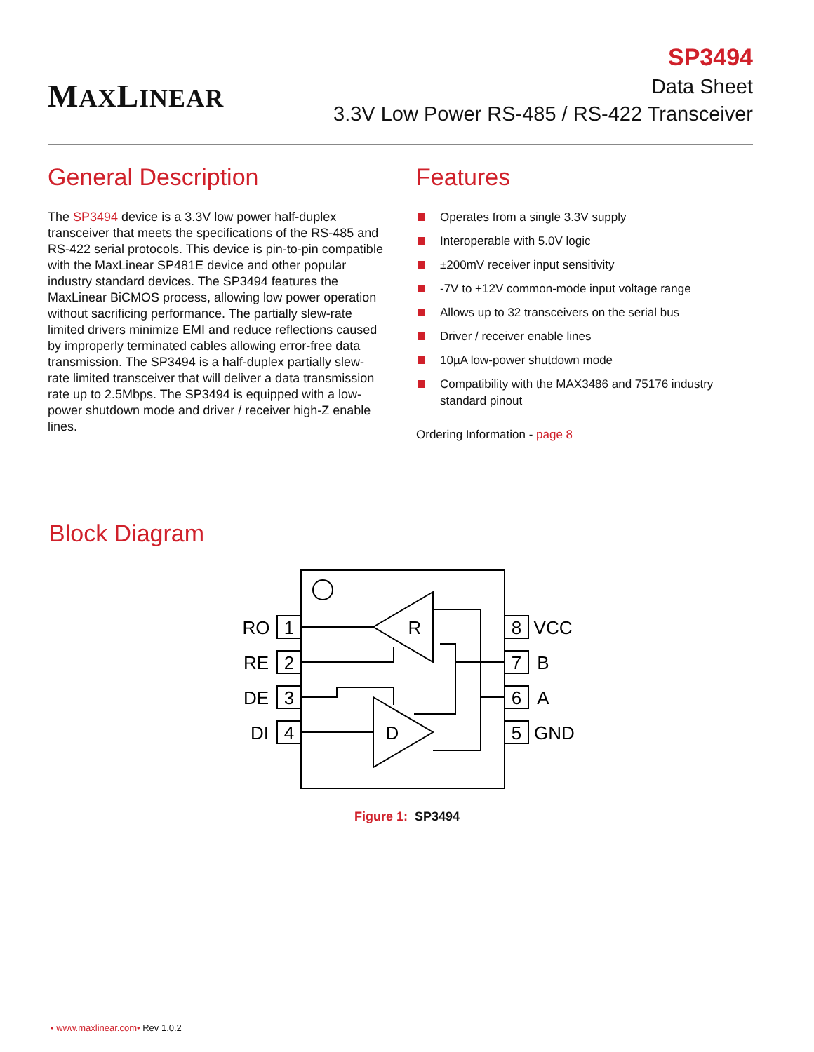MAXLINEAR
SP3494
Data Sheet
3.3V Low Power RS-485 / RS-422 Transceiver
General Description
The SP3494 device is a 3.3V low power half-duplex transceiver that meets the specifications of the RS-485 and RS-422 serial protocols. This device is pin-to-pin compatible with the MaxLinear SP481E device and other popular industry standard devices. The SP3494 features the MaxLinear BiCMOS process, allowing low power operation without sacrificing performance. The partially slew-rate limited drivers minimize EMI and reduce reflections caused by improperly terminated cables allowing error-free data transmission. The SP3494 is a half-duplex partially slew-rate limited transceiver that will deliver a data transmission rate up to 2.5Mbps. The SP3494 is equipped with a low-power shutdown mode and driver / receiver high-Z enable lines.
Features
Operates from a single 3.3V supply
Interoperable with 5.0V logic
±200mV receiver input sensitivity
-7V to +12V common-mode input voltage range
Allows up to 32 transceivers on the serial bus
Driver / receiver enable lines
10µA low-power shutdown mode
Compatibility with the MAX3486 and 75176 industry standard pinout
Ordering Information - page 8
Block Diagram
RO
RE
DE
DI
1
2
3
4
8
7
6
5
VCC
B
A
GND
R
D
Figure 1: SP3494
• www.maxlinear.com• Rev 1.0.2